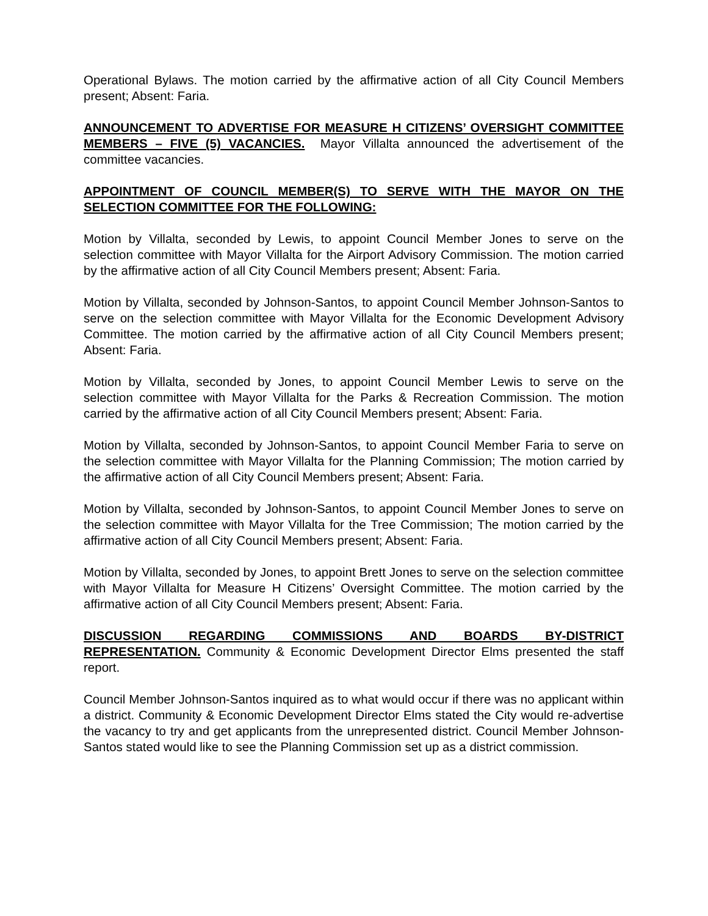Operational Bylaws. The motion carried by the affirmative action of all City Council Members present; Absent: Faria.
ANNOUNCEMENT TO ADVERTISE FOR MEASURE H CITIZENS’ OVERSIGHT COMMITTEE MEMBERS – FIVE (5) VACANCIES. Mayor Villalta announced the advertisement of the committee vacancies.
APPOINTMENT OF COUNCIL MEMBER(S) TO SERVE WITH THE MAYOR ON THE SELECTION COMMITTEE FOR THE FOLLOWING:
Motion by Villalta, seconded by Lewis, to appoint Council Member Jones to serve on the selection committee with Mayor Villalta for the Airport Advisory Commission. The motion carried by the affirmative action of all City Council Members present; Absent: Faria.
Motion by Villalta, seconded by Johnson-Santos, to appoint Council Member Johnson-Santos to serve on the selection committee with Mayor Villalta for the Economic Development Advisory Committee. The motion carried by the affirmative action of all City Council Members present; Absent: Faria.
Motion by Villalta, seconded by Jones, to appoint Council Member Lewis to serve on the selection committee with Mayor Villalta for the Parks & Recreation Commission. The motion carried by the affirmative action of all City Council Members present; Absent: Faria.
Motion by Villalta, seconded by Johnson-Santos, to appoint Council Member Faria to serve on the selection committee with Mayor Villalta for the Planning Commission; The motion carried by the affirmative action of all City Council Members present; Absent: Faria.
Motion by Villalta, seconded by Johnson-Santos, to appoint Council Member Jones to serve on the selection committee with Mayor Villalta for the Tree Commission; The motion carried by the affirmative action of all City Council Members present; Absent: Faria.
Motion by Villalta, seconded by Jones, to appoint Brett Jones to serve on the selection committee with Mayor Villalta for Measure H Citizens’ Oversight Committee. The motion carried by the affirmative action of all City Council Members present; Absent: Faria.
DISCUSSION REGARDING COMMISSIONS AND BOARDS BY-DISTRICT REPRESENTATION. Community & Economic Development Director Elms presented the staff report.
Council Member Johnson-Santos inquired as to what would occur if there was no applicant within a district. Community & Economic Development Director Elms stated the City would re-advertise the vacancy to try and get applicants from the unrepresented district. Council Member Johnson-Santos stated would like to see the Planning Commission set up as a district commission.